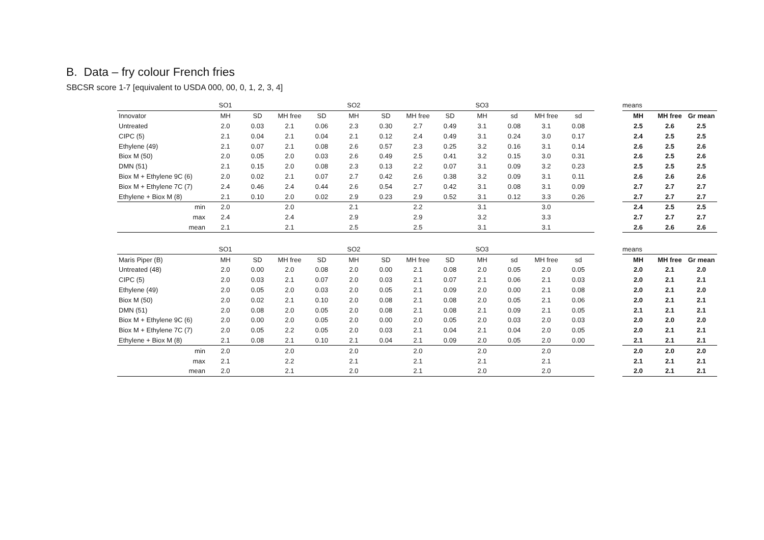B. Data – fry colour French fries
SBCSR score 1-7 [equivalent to USDA 000, 00, 0, 1, 2, 3, 4]
| | SO1 | | | | SO2 | | | | SO3 | | | |
| Innovator | MH | SD | MH free | SD | MH | SD | MH free | SD | MH | sd | MH free | sd |
| Untreated | 2.0 | 0.03 | 2.1 | 0.06 | 2.3 | 0.30 | 2.7 | 0.49 | 3.1 | 0.08 | 3.1 | 0.08 |
| CIPC (5) | 2.1 | 0.04 | 2.1 | 0.04 | 2.1 | 0.12 | 2.4 | 0.49 | 3.1 | 0.24 | 3.0 | 0.17 |
| Ethylene (49) | 2.1 | 0.07 | 2.1 | 0.08 | 2.6 | 0.57 | 2.3 | 0.25 | 3.2 | 0.16 | 3.1 | 0.14 |
| Biox M (50) | 2.0 | 0.05 | 2.0 | 0.03 | 2.6 | 0.49 | 2.5 | 0.41 | 3.2 | 0.15 | 3.0 | 0.31 |
| DMN (51) | 2.1 | 0.15 | 2.0 | 0.08 | 2.3 | 0.13 | 2.2 | 0.07 | 3.1 | 0.09 | 3.2 | 0.23 |
| Biox M + Ethylene 9C (6) | 2.0 | 0.02 | 2.1 | 0.07 | 2.7 | 0.42 | 2.6 | 0.38 | 3.2 | 0.09 | 3.1 | 0.11 |
| Biox M + Ethylene 7C (7) | 2.4 | 0.46 | 2.4 | 0.44 | 2.6 | 0.54 | 2.7 | 0.42 | 3.1 | 0.08 | 3.1 | 0.09 |
| Ethylene + Biox M (8) | 2.1 | 0.10 | 2.0 | 0.02 | 2.9 | 0.23 | 2.9 | 0.52 | 3.1 | 0.12 | 3.3 | 0.26 |
| min | 2.0 | | 2.0 | | 2.1 | | 2.2 | | 3.1 | | 3.0 | |
| max | 2.4 | | 2.4 | | 2.9 | | 2.9 | | 3.2 | | 3.3 | |
| mean | 2.1 | | 2.1 | | 2.5 | | 2.5 | | 3.1 | | 3.1 | |
| means | | |
| MH | MH free | Gr mean |
| 2.5 | 2.6 | 2.5 |
| 2.4 | 2.5 | 2.5 |
| 2.6 | 2.5 | 2.6 |
| 2.6 | 2.5 | 2.6 |
| 2.5 | 2.5 | 2.5 |
| 2.6 | 2.6 | 2.6 |
| 2.7 | 2.7 | 2.7 |
| 2.7 | 2.7 | 2.7 |
| 2.4 | 2.5 | 2.5 |
| 2.7 | 2.7 | 2.7 |
| 2.6 | 2.6 | 2.6 |
| | SO1 | | | | SO2 | | | | SO3 | | | |
| Maris Piper (B) | MH | SD | MH free | SD | MH | SD | MH free | SD | MH | sd | MH free | sd |
| Untreated (48) | 2.0 | 0.00 | 2.0 | 0.08 | 2.0 | 0.00 | 2.1 | 0.08 | 2.0 | 0.05 | 2.0 | 0.05 |
| CIPC (5) | 2.0 | 0.03 | 2.1 | 0.07 | 2.0 | 0.03 | 2.1 | 0.07 | 2.1 | 0.06 | 2.1 | 0.03 |
| Ethylene (49) | 2.0 | 0.05 | 2.0 | 0.03 | 2.0 | 0.05 | 2.1 | 0.09 | 2.0 | 0.00 | 2.1 | 0.08 |
| Biox M (50) | 2.0 | 0.02 | 2.1 | 0.10 | 2.0 | 0.08 | 2.1 | 0.08 | 2.0 | 0.05 | 2.1 | 0.06 |
| DMN (51) | 2.0 | 0.08 | 2.0 | 0.05 | 2.0 | 0.08 | 2.1 | 0.08 | 2.1 | 0.09 | 2.1 | 0.05 |
| Biox M + Ethylene 9C (6) | 2.0 | 0.00 | 2.0 | 0.05 | 2.0 | 0.00 | 2.0 | 0.05 | 2.0 | 0.03 | 2.0 | 0.03 |
| Biox M + Ethylene 7C (7) | 2.0 | 0.05 | 2.2 | 0.05 | 2.0 | 0.03 | 2.1 | 0.04 | 2.1 | 0.04 | 2.0 | 0.05 |
| Ethylene + Biox M (8) | 2.1 | 0.08 | 2.1 | 0.10 | 2.1 | 0.04 | 2.1 | 0.09 | 2.0 | 0.05 | 2.0 | 0.00 |
| min | 2.0 | | 2.0 | | 2.0 | | 2.0 | | 2.0 | | 2.0 | |
| max | 2.1 | | 2.2 | | 2.1 | | 2.1 | | 2.1 | | 2.1 | |
| mean | 2.0 | | 2.1 | | 2.0 | | 2.1 | | 2.0 | | 2.0 | |
| means | | |
| MH | MH free | Gr mean |
| 2.0 | 2.1 | 2.0 |
| 2.0 | 2.1 | 2.1 |
| 2.0 | 2.1 | 2.0 |
| 2.0 | 2.1 | 2.1 |
| 2.1 | 2.1 | 2.1 |
| 2.0 | 2.0 | 2.0 |
| 2.0 | 2.1 | 2.1 |
| 2.1 | 2.1 | 2.1 |
| 2.0 | 2.0 | 2.0 |
| 2.1 | 2.1 | 2.1 |
| 2.0 | 2.1 | 2.1 |